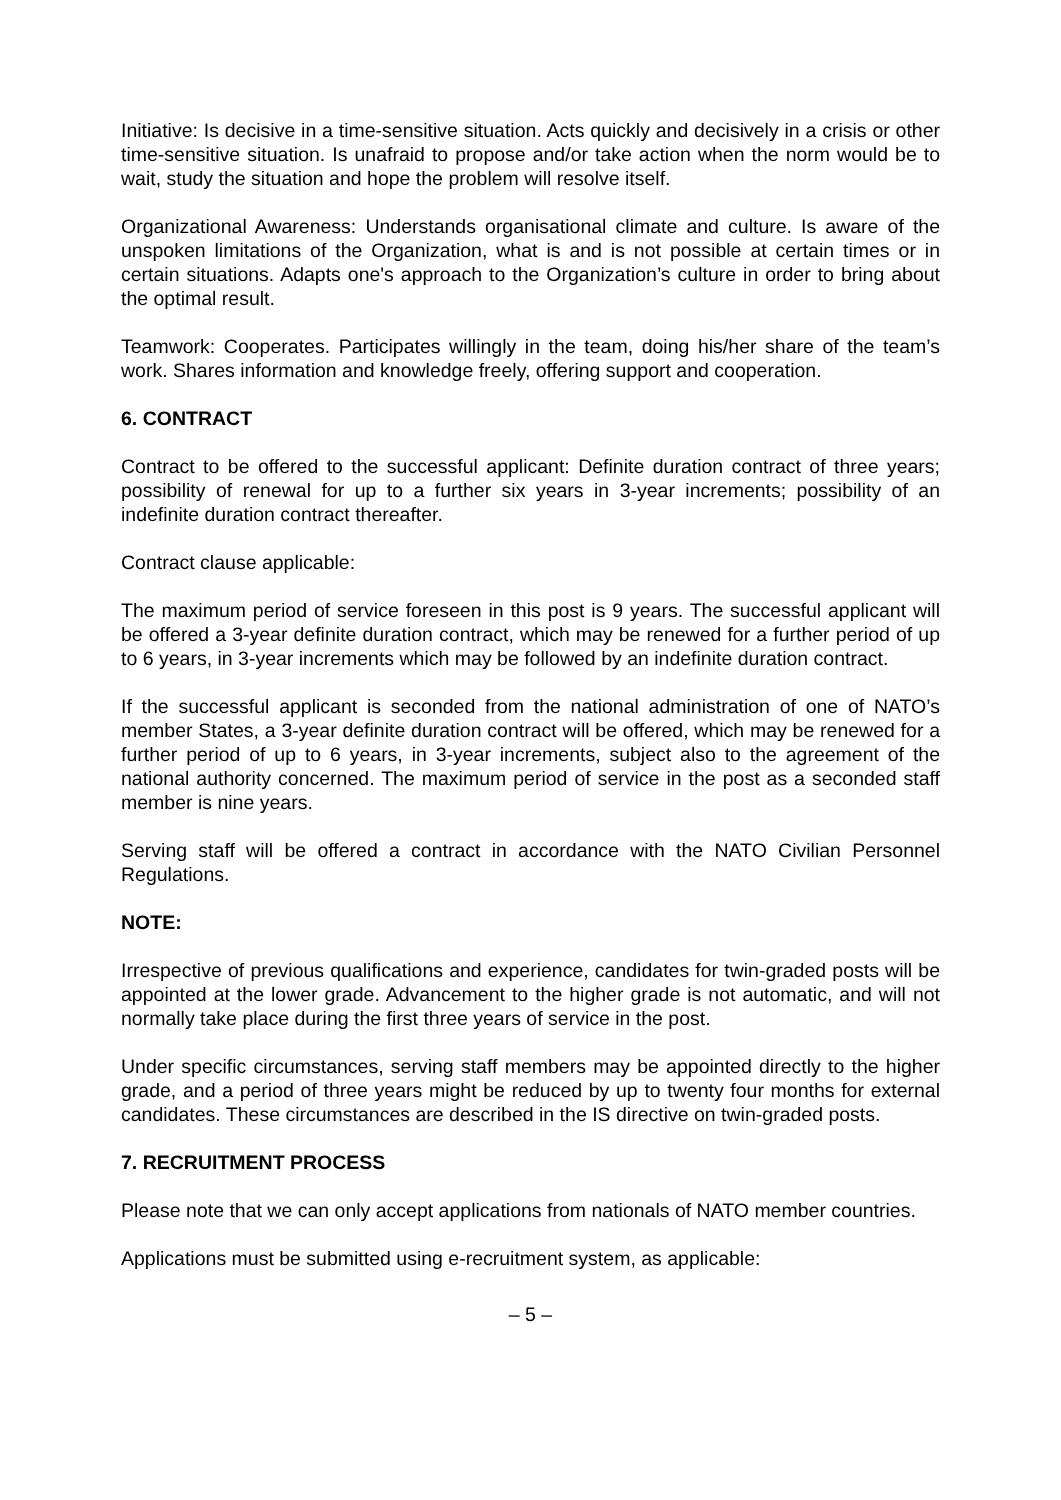Initiative: Is decisive in a time-sensitive situation. Acts quickly and decisively in a crisis or other time-sensitive situation. Is unafraid to propose and/or take action when the norm would be to wait, study the situation and hope the problem will resolve itself.
Organizational Awareness: Understands organisational climate and culture. Is aware of the unspoken limitations of the Organization, what is and is not possible at certain times or in certain situations. Adapts one's approach to the Organization’s culture in order to bring about the optimal result.
Teamwork: Cooperates. Participates willingly in the team, doing his/her share of the team’s work. Shares information and knowledge freely, offering support and cooperation.
6. CONTRACT
Contract to be offered to the successful applicant: Definite duration contract of three years; possibility of renewal for up to a further six years in 3-year increments; possibility of an indefinite duration contract thereafter.
Contract clause applicable:
The maximum period of service foreseen in this post is 9 years. The successful applicant will be offered a 3-year definite duration contract, which may be renewed for a further period of up to 6 years, in 3-year increments which may be followed by an indefinite duration contract.
If the successful applicant is seconded from the national administration of one of NATO’s member States, a 3-year definite duration contract will be offered, which may be renewed for a further period of up to 6 years, in 3-year increments, subject also to the agreement of the national authority concerned. The maximum period of service in the post as a seconded staff member is nine years.
Serving staff will be offered a contract in accordance with the NATO Civilian Personnel Regulations.
NOTE:
Irrespective of previous qualifications and experience, candidates for twin-graded posts will be appointed at the lower grade. Advancement to the higher grade is not automatic, and will not normally take place during the first three years of service in the post.
Under specific circumstances, serving staff members may be appointed directly to the higher grade, and a period of three years might be reduced by up to twenty four months for external candidates. These circumstances are described in the IS directive on twin-graded posts.
7. RECRUITMENT PROCESS
Please note that we can only accept applications from nationals of NATO member countries.
Applications must be submitted using e-recruitment system, as applicable:
– 5 –